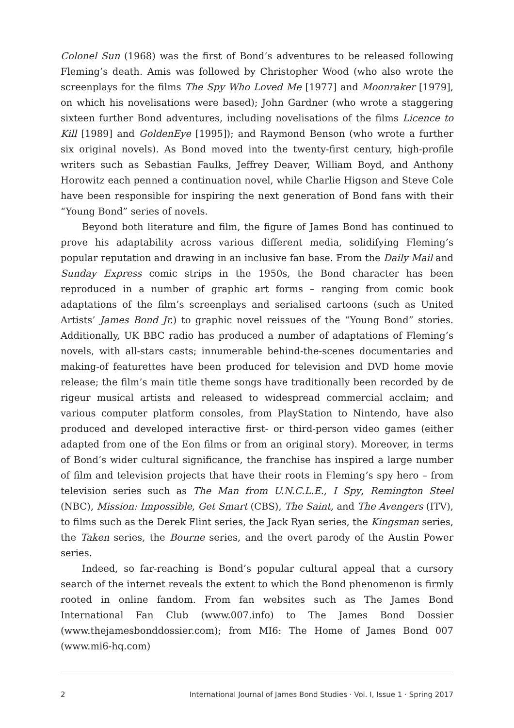Colonel Sun (1968) was the first of Bond’s adventures to be released following Fleming’s death. Amis was followed by Christopher Wood (who also wrote the screenplays for the films The Spy Who Loved Me [1977] and Moonraker [1979], on which his novelisations were based); John Gardner (who wrote a staggering sixteen further Bond adventures, including novelisations of the films Licence to Kill [1989] and GoldenEye [1995]); and Raymond Benson (who wrote a further six original novels). As Bond moved into the twenty-first century, high-profile writers such as Sebastian Faulks, Jeffrey Deaver, William Boyd, and Anthony Horowitz each penned a continuation novel, while Charlie Higson and Steve Cole have been responsible for inspiring the next generation of Bond fans with their “Young Bond” series of novels.
Beyond both literature and film, the figure of James Bond has continued to prove his adaptability across various different media, solidifying Fleming’s popular reputation and drawing in an inclusive fan base. From the Daily Mail and Sunday Express comic strips in the 1950s, the Bond character has been reproduced in a number of graphic art forms – ranging from comic book adaptations of the film’s screenplays and serialised cartoons (such as United Artists’ James Bond Jr.) to graphic novel reissues of the “Young Bond” stories. Additionally, UK BBC radio has produced a number of adaptations of Fleming’s novels, with all-stars casts; innumerable behind-the-scenes documentaries and making-of featurettes have been produced for television and DVD home movie release; the film’s main title theme songs have traditionally been recorded by de rigeur musical artists and released to widespread commercial acclaim; and various computer platform consoles, from PlayStation to Nintendo, have also produced and developed interactive first- or third-person video games (either adapted from one of the Eon films or from an original story). Moreover, in terms of Bond’s wider cultural significance, the franchise has inspired a large number of film and television projects that have their roots in Fleming’s spy hero – from television series such as The Man from U.N.C.L.E., I Spy, Remington Steel (NBC), Mission: Impossible, Get Smart (CBS), The Saint, and The Avengers (ITV), to films such as the Derek Flint series, the Jack Ryan series, the Kingsman series, the Taken series, the Bourne series, and the overt parody of the Austin Power series.
Indeed, so far-reaching is Bond’s popular cultural appeal that a cursory search of the internet reveals the extent to which the Bond phenomenon is firmly rooted in online fandom. From fan websites such as The James Bond International Fan Club (www.007.info) to The James Bond Dossier (www.thejamesbonddossier.com); from MI6: The Home of James Bond 007 (www.mi6-hq.com)
2 International Journal of James Bond Studies · Vol. I, Issue 1 · Spring 2017